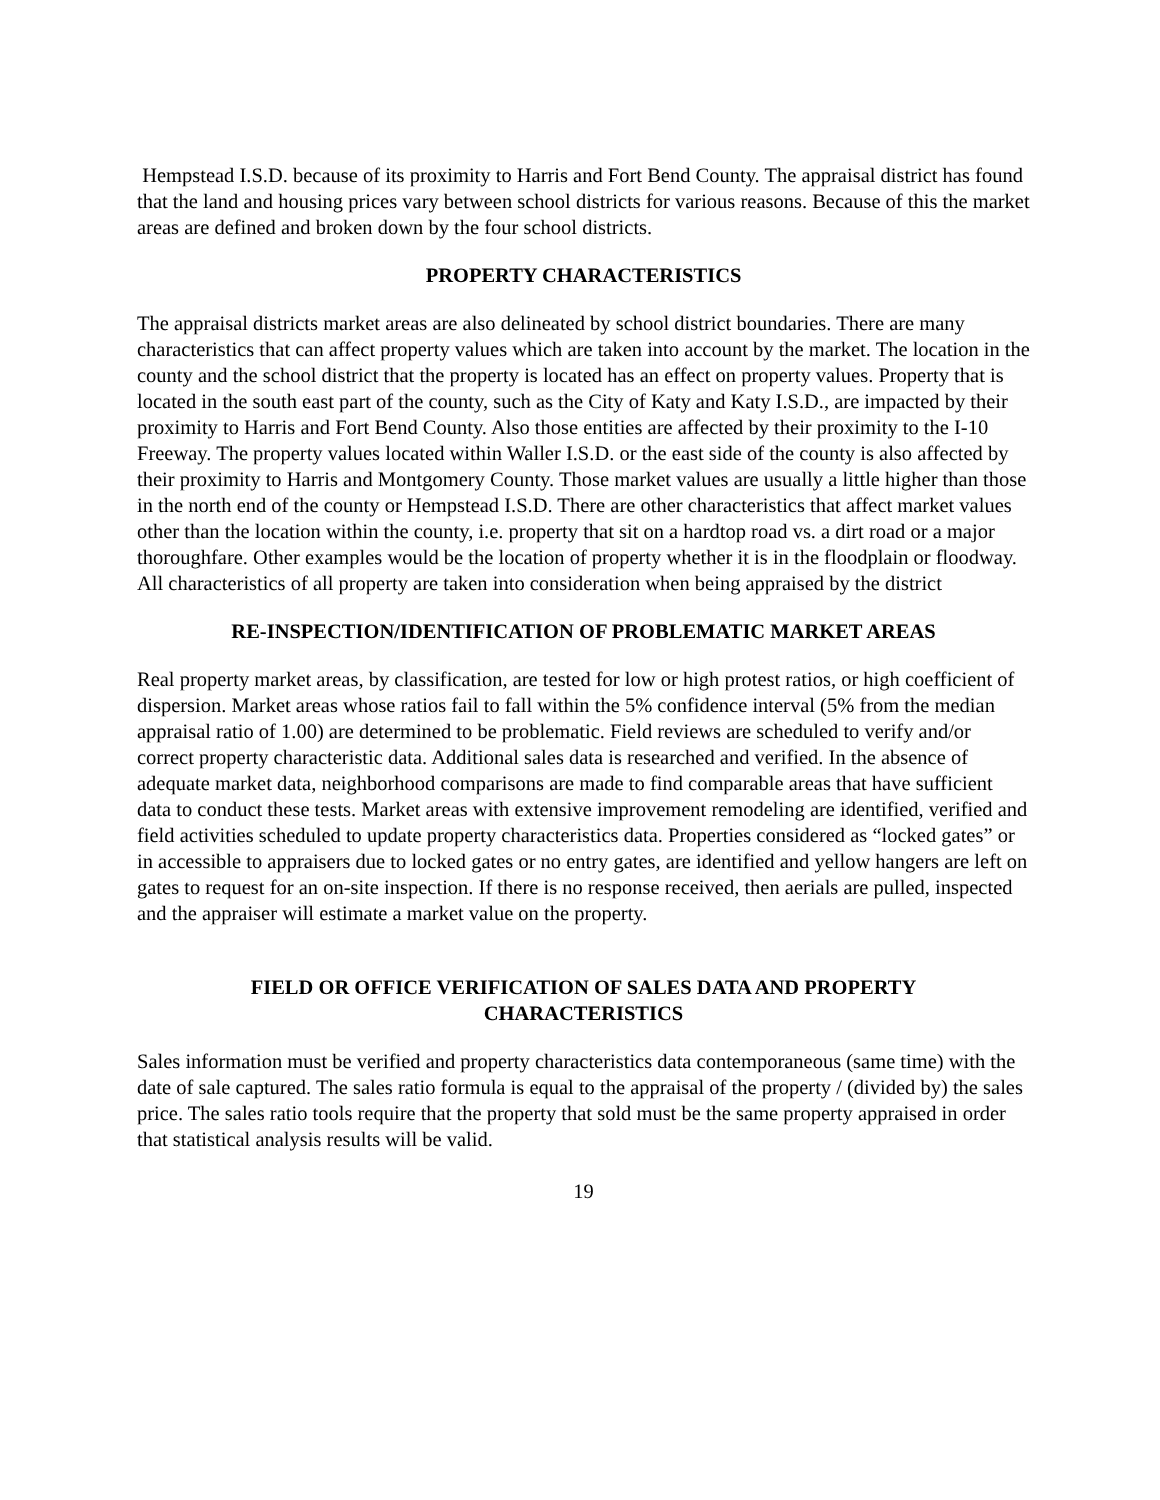Hempstead I.S.D. because of its proximity to Harris and Fort Bend County. The appraisal district has found that the land and housing prices vary between school districts for various reasons. Because of this the market areas are defined and broken down by the four school districts.
PROPERTY CHARACTERISTICS
The appraisal districts market areas are also delineated by school district boundaries. There are many characteristics that can affect property values which are taken into account by the market. The location in the county and the school district that the property is located has an effect on property values. Property that is located in the south east part of the county, such as the City of Katy and Katy I.S.D., are impacted by their proximity to Harris and Fort Bend County. Also those entities are affected by their proximity to the I-10 Freeway. The property values located within Waller I.S.D. or the east side of the county is also affected by their proximity to Harris and Montgomery County. Those market values are usually a little higher than those in the north end of the county or Hempstead I.S.D. There are other characteristics that affect market values other than the location within the county, i.e. property that sit on a hardtop road vs. a dirt road or a major thoroughfare. Other examples would be the location of property whether it is in the floodplain or floodway. All characteristics of all property are taken into consideration when being appraised by the district
RE-INSPECTION/IDENTIFICATION OF PROBLEMATIC MARKET AREAS
Real property market areas, by classification, are tested for low or high protest ratios, or high coefficient of dispersion. Market areas whose ratios fail to fall within the 5% confidence interval (5% from the median appraisal ratio of 1.00) are determined to be problematic. Field reviews are scheduled to verify and/or correct property characteristic data. Additional sales data is researched and verified. In the absence of adequate market data, neighborhood comparisons are made to find comparable areas that have sufficient data to conduct these tests. Market areas with extensive improvement remodeling are identified, verified and field activities scheduled to update property characteristics data. Properties considered as “locked gates” or in accessible to appraisers due to locked gates or no entry gates, are identified and yellow hangers are left on gates to request for an on-site inspection. If there is no response received, then aerials are pulled, inspected and the appraiser will estimate a market value on the property.
FIELD OR OFFICE VERIFICATION OF SALES DATA AND PROPERTY
CHARACTERISTICS
Sales information must be verified and property characteristics data contemporaneous (same time) with the date of sale captured. The sales ratio formula is equal to the appraisal of the property / (divided by) the sales price. The sales ratio tools require that the property that sold must be the same property appraised in order that statistical analysis results will be valid.
19